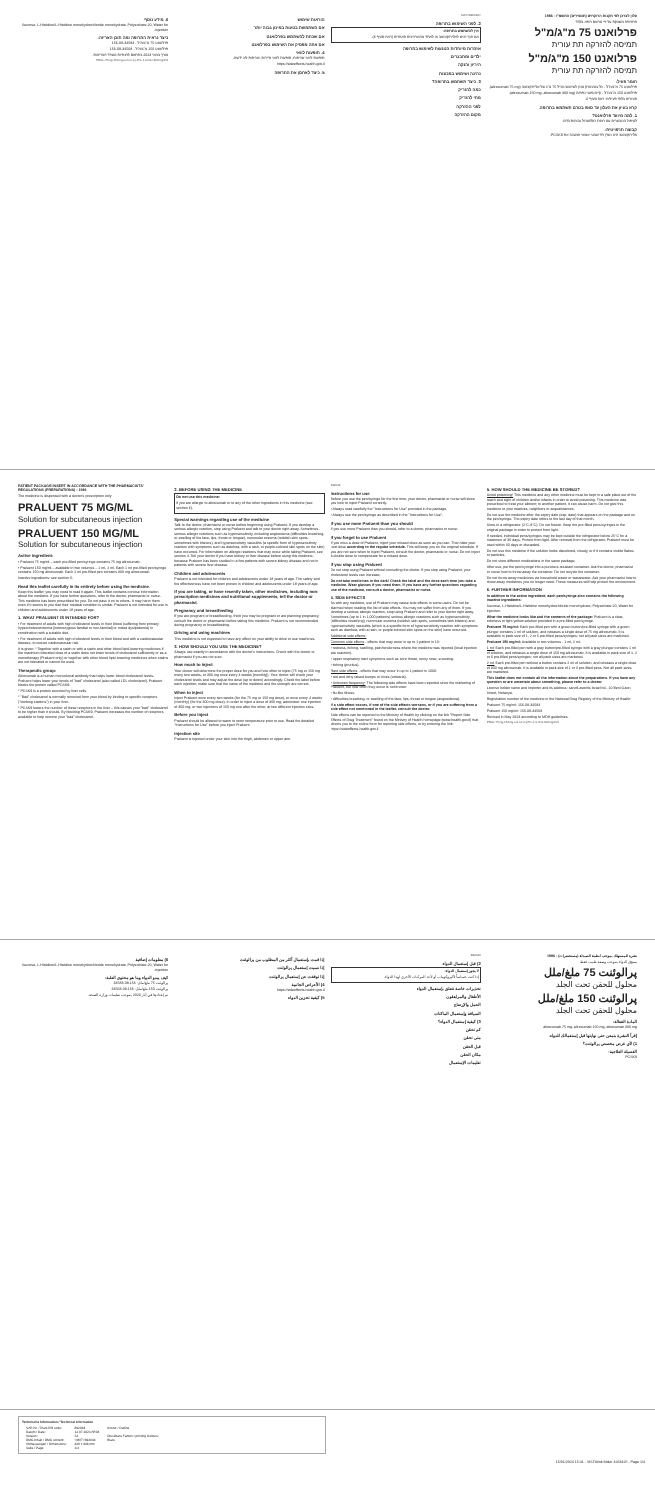עלון לצרכן לפי תקנות הרוקחים (תכשירים) התשמ"ו - 1986
התרופה משווקת על פי מרשם רופא בלבד
פרלואנט 75 מ"ג/מ"ל
תמיסה להזרקה תת עורית
פרלואנט 150 מ"ג/מ"ל
תמיסה להזרקה תת עורית
חומר פעיל:
פרלואנט 75 מ"ג/מ"ל - כל עט/מזרק מוכן לשימוש מכיל 75 מ"ג של אלירוקומאב (alirocumab 75 mg).
פרלואנט 150 מ"ג/מ"ל - קיים בשני נפחים (alirocumab 150 mg, alirocumab 300 mg).
חומרים בלתי פעילים: ראה סעיף 6.
קרא בעיון את העלון עד סופו בטרם תשתמש בתרופה.
1. למה מיועד פרלואנט?
לטיפול במבוגרים עם רמות כולסטרול גבוהות בדם.
קבוצה תרפויטית:
אלירוקומאב הינו נוגדן חד שבטי אנושי המעכב את PCSK9.
<MAT>892044
2. לפני השימוש בתרופה
אין להשתמש בתרופה:
אם הנך רגיש לאלירוקומאב או לאחד מהמרכיבים האחרים (ראה סעיף 6).
אזהרות מיוחדות הנוגעות לשימוש בתרופה
ילדים ומתבגרים
היריון והנקה
נהיגה ושימוש במכונות
3. כיצד תשתמש בתרופה?
כמה להזריק
מתי להזריק
לפני ההזרקה
מקום ההזרקה
הוראות שימוש
אם השתמשת בטעות במינון גבוה יותר
אם שכחת להשתמש בפרלואנט
אם אתה מפסיק את השימוש בפרלואנט
4. תופעות לוואי
תופעות לוואי שכיחות, תופעות לוואי נדירות, שכיחות לא ידועה.
https://sideeffects.health.gov.il
5. כיצד לאחסן את התרופה
6. מידע נוסף
Sucrose, L-Histidine/L-Histidine monohydrochloride monohydrate, Polysorbate 20, Water for injection.
כיצד נראית התרופה ומה תוכן האריזה:
פרלואנט 75 מ"ג/מ"ל - 156-08-34583
פרלואנט 150 מ"ג/מ"ל - 156-09-34568
נערך במאי 2023 בהתאם להנחיות משרד הבריאות.
PRAL-75mg-150mg-sol-for-inj-PIL-1.0-IFU-300mg/2ml
PATIENT PACKAGE INSERT IN ACCORDANCE WITH THE PHARMACISTS' REGULATIONS (PREPARATIONS) - 1986
The medicine is dispensed with a doctor's prescription only
PRALUENT 75 MG/ML
Solution for subcutaneous injection
PRALUENT 150 MG/ML
Solution for subcutaneous injection
Active ingredient:
• Praluent 75 mg/ml – each pre-filled pen/syringe contains 75 mg alirocumab.
• Praluent 150 mg/ml – available in two volumes – 1 ml, 2 ml. Each 1 ml pre-filled pen/syringe contains 150 mg alirocumab. Each 2 ml pre-filled pen contains 300 mg alirocumab.
Inactive ingredients: see section 6.
Read this leaflet carefully in its entirety before using the medicine.
Keep this leaflet; you may need to read it again. This leaflet contains concise information about the medicine. If you have further questions, refer to the doctor, pharmacist or nurse. This medicine has been prescribed for you. Do not pass it on to others. It may harm them even if it seems to you that their medical condition is similar. Praluent is not intended for use in children and adolescents under 18 years of age.
1. WHAT PRALUENT IS INTENDED FOR?
• For treatment of adults with high cholesterol levels in their blood (suffering from primary hypercholesterolemia [heterozygous familial or non-familial] or mixed dyslipidemia) in combination with a suitable diet.
• For treatment of adults with high cholesterol levels in their blood and with a cardiovascular disease, to reduce cardiovascular risk.
It is given: * Together with a statin or with a statin and other blood lipid-lowering medicines if the maximum tolerated dose of a statin does not lower levels of cholesterol sufficiently or as a monotherapy (Praluent only) or together with other blood lipid-lowering medicines when statins are not tolerated or cannot be used.
Therapeutic group:
Alirocumab is a human monoclonal antibody that helps lower blood cholesterol levels. Praluent helps lower your levels of "bad" cholesterol (also called LDL cholesterol). Praluent blocks the protein called PCSK9.
* PCSK9 is a protein secreted by liver cells.
* "Bad" cholesterol is normally removed from your blood by binding to specific receptors ("docking stations") in your liver.
* PCSK9 lowers the number of these receptors in the liver – this causes your "bad" cholesterol to be higher than it should. By blocking PCSK9, Praluent increases the number of receptors available to help remove your "bad" cholesterol.
2. BEFORE USING THE MEDICINE
Do not use this medicine:
if you are allergic to alirocumab or to any of the other ingredients in this medicine (see section 6).
Special warnings regarding use of the medicine
Talk to the doctor, pharmacist or nurse before beginning using Praluent. If you develop a serious allergic reaction, stop using Praluent and talk to your doctor right away. Sometimes, serious allergic reactions such as hypersensitivity, including angioedema (difficulties breathing, or swelling of the face, lips, throat or tongue), nummular eczema (reddish skin spots, sometimes with blisters), and hypersensitivity vasculitis (a specific form of hypersensitivity reaction with symptoms such as diarrhea, with a rash, or purple-colored skin spots on the skin) have occurred. For information on allergic reactions that may occur while taking Praluent, see section 4. Tell your doctor if you have kidney or liver disease before using this medicine, because Praluent has been studied in a few patients with severe kidney disease and not in patients with severe liver disease.
Children and adolescents
Praluent is not intended for children and adolescents under 18 years of age. The safety and the effectiveness have not been proven in children and adolescents under 18 years of age.
If you are taking, or have recently taken, other medicines, including non-prescription medicines and nutritional supplements, tell the doctor or pharmacist.
Pregnancy and breastfeeding
If you are pregnant or breastfeeding, think you may be pregnant or are planning pregnancy, consult the doctor or pharmacist before taking this medicine. Praluent is not recommended during pregnancy or breastfeeding.
Driving and using machines
This medicine is not expected to have any effect on your ability to drive or use machines.
3. HOW SHOULD YOU USE THE MEDICINE?
Always use exactly in accordance with the doctor's instructions. Check with the doctor or pharmacist if you are not sure.
How much to inject
Your doctor will determine the proper dose for you and how often to inject (75 mg or 150 mg every two weeks, or 300 mg once every 4 weeks [monthly]). Your doctor will check your cholesterol levels and may adjust the dose (up or down) accordingly. Check the label before each injection; make sure that the name of the medicine and the strength are correct.
When to inject
Inject Praluent once every two weeks (for the 75 mg or 150 mg dose), or once every 4 weeks (monthly) (for the 300 mg dose). In order to inject a dose of 300 mg, administer one injection of 300 mg, or two injections of 150 mg one after the other, at two different injection sites.
Before you inject
Praluent should be allowed to warm to room temperature prior to use. Read the detailed "Instructions for Use" before you inject Praluent.
Injection site
Praluent is injected under your skin into the thigh, abdomen or upper arm.
892044
Instructions for use
Before you use the pen/syringe for the first time, your doctor, pharmacist or nurse will show you how to inject Praluent correctly.
• Always read carefully the "Instructions for Use" provided in the package.
• Always use the pen/syringe as described in the "Instructions for Use".
If you use more Praluent than you should
If you use more Praluent than you should, refer to a doctor, pharmacist or nurse.
If you forget to use Praluent
If you miss a dose of Praluent, inject your missed dose as soon as you can. Then take your next dose according to the regular schedule. This will keep you on the original schedule. If you are not sure when to inject Praluent, consult the doctor, pharmacist or nurse. Do not inject a double dose to compensate for a missed dose.
If you stop using Praluent
Do not stop using Praluent without consulting the doctor. If you stop using Praluent, your cholesterol levels can increase.
Do not take medicines in the dark! Check the label and the dose each time you take a medicine. Wear glasses if you need them. If you have any further questions regarding use of the medicine, consult a doctor, pharmacist or nurse.
4. SIDE EFFECTS
As with any medicine, use of Praluent may cause side effects in some users. Do not be alarmed when reading the list of side effects. You may not suffer from any of them. If you develop a serious allergic reaction, stop using Praluent and refer to your doctor right away. Sometimes (up to 1 in 1,000 patients) serious allergic reactions such as hypersensitivity (difficulties breathing), nummular eczema (reddish skin spots, sometimes with blisters) and hypersensitivity vasculitis (which is a specific form of hypersensitivity reaction with symptoms such as diarrhea, with a rash, or purple-colored skin spots on the skin) have occurred.
Additional side effects:
Common side effects - effects that may occur in up to 1 patient in 10:
• redness, itching, swelling, pain/tenderness where the medicine was injected (local injection site reaction).
• upper respiratory tract symptoms such as sore throat, runny nose, sneezing.
• itching (pruritus).
Rare side effects - effects that may occur in up to 1 patient in 1000:
• red and itchy raised bumps or hives (urticaria).
• Unknown frequency: The following side effects have been reported since the marketing of Praluent, but how often they occur is not known:
• flu-like illness.
• difficulties breathing, or swelling of the face, lips, throat or tongue (angioedema).
If a side effect occurs, if one of the side effects worsens, or if you are suffering from a side effect not mentioned in the leaflet, consult the doctor.
Side effects can be reported to the Ministry of Health by clicking on the link "Report Side Effects of Drug Treatment" found on the Ministry of Health homepage (www.health.gov.il) that directs you to the online form for reporting side effects, or by entering the link: https://sideeffects.health.gov.il
5. HOW SHOULD THE MEDICINE BE STORED?
Avoid poisoning! This medicine and any other medicine must be kept in a safe place out of the reach and sight of children and/or infants in order to avoid poisoning. This medicine was prescribed to treat your ailment; in another patient, it can cause harm. Do not give this medicine to your relatives, neighbors or acquaintances.
Do not use the medicine after the expiry date (exp. date) that appears on the package and on the pen/syringe. The expiry date refers to the last day of that month.
Store in a refrigerator (2°C-8°C). Do not freeze. Keep the pre-filled pens/syringes in the original package in order to protect from light.
If needed, individual pens/syringes may be kept outside the refrigerator below 25°C for a maximum of 30 days. Protect from light. After removal from the refrigerator, Praluent must be used within 30 days or discarded.
Do not use this medicine if the solution looks discolored, cloudy, or if it contains visible flakes or particles.
Do not store different medications in the same package.
After use, put the pen/syringe into a puncture-resistant container. Ask the doctor, pharmacist or nurse how to throw away the container. Do not recycle the container.
Do not throw away medicines via household waste or wastewater. Ask your pharmacist how to throw away medicines you no longer need. These measures will help protect the environment.
6. FURTHER INFORMATION
In addition to the active ingredient, each pen/syringe also contains the following inactive ingredients:
Sucrose, L-Histidine/L-Histidine monohydrochloride monohydrate, Polysorbate 20, Water for injection.
What the medicine looks like and the contents of the package: Praluent is a clear, colorless to light yellow solution provided in a pre-filled pen/syringe.
Praluent 75 mg/ml: Each pre-filled pen with a green button/pre-filled syringe with a green plunger contains 1 ml of solution, and releases a single dose of 75 mg alirocumab. It is available in pack size of 1, 2 or 6 pre-filled pens/syringes; not all pack sizes are marketed.
Praluent 150 mg/ml: Available in two volumes - 1 ml, 2 ml.
1 ml: Each pre-filled pen with a gray button/pre-filled syringe with a gray plunger contains 1 ml of solution, and releases a single dose of 150 mg alirocumab. It is available in pack size of 1, 2 or 6 pre-filled pens/syringes; not all pack sizes are marketed.
2 ml: Each pre-filled pen without a button contains 2 ml of solution, and releases a single dose of 300 mg alirocumab. It is available in pack size of 1 or 3 pre-filled pens. Not all pack sizes are marketed.
This leaflet does not contain all the information about the preparations. If you have any question or are uncertain about something, please refer to a doctor.
License holder name and importer and its address: sanofi-aventis Israel ltd., 10 Beni Gaon Street, Netanya.
Registration number of the medicine in the National Drug Registry of the Ministry of Health:
Praluent 75 mg/ml: 156-08-34583
Praluent 150 mg/ml: 156-09-34568
Revised in May 2023 according to MOH guidelines.
PRAL-75mg-150mg-sol-for-inj-PIL-1.0-IFU-300mg/2ml
نشرة للمستهلك بموجب أنظمة الصيدلة (مستحضرات) - 1986
يسوّق الدواء بموجب وصفة طبيب فقط
پرالوئنت 75 ملغ/ملل
محلول للحقن تحت الجلد
پرالوئنت 150 ملغ/ملل
محلول للحقن تحت الجلد
المادة الفعالة:
alirocumab 75 mg, alirocumab 150 mg, alirocumab 300 mg
إقرأ النشرة بتمعن حتى نهايتها قبل إستعمالك للدواء.
1) لأي غرض مخصص پرالوئنت؟
الفصيلة العلاجية:
PCSK9
892044
2) قبل إستعمال الدواء
لا يجوز إستعمال الدواء:
إذا كنت حساساً لأليروكوماب أو لأحد المركبات الأخرى لهذا الدواء.
تحذيرات خاصة تتعلق بإستعمال الدواء
الأطفال والمراهقون
الحمل والإرضاع
السياقة وإستعمال الماكنات
3) كيفية إستعمال الدواء؟
كم تحقن
متى تحقن
قبل الحقن
مكان الحقن
تعليمات الإستعمال
إذا قمت بإستعمال أكثر من المطلوب من پرالوئنت
إذا نسيت إستعمال پرالوئنت
إذا توقفت عن إستعمال پرالوئنت
4) الأعراض الجانبية
https://sideeffects.health.gov.il
5) كيفية تخزين الدواء
6) معلومات إضافية
Sucrose, L-Histidine/L-Histidine monohydrochloride monohydrate, Polysorbate 20, Water for injection.
كيف يبدو الدواء وما هو محتوى العلبة:
پرالوئنت 75 ملغ/ملل: 156-08-34583
پرالوئنت 150 ملغ/ملل: 156-09-34568
تم إعدادها في أيار 2023 بموجب تعليمات وزارة الصحة.
Technische Information / Technical information
| SAP-Nr. / Plant PM code: | 892044 | Kontur / Outline |
| Datum / Date: | 12.07.2023 AR04 | |
| Version: | S1 | Druckbare Farben / printing Colours: |
| DMC-Inhalt / DMC content: | <MAT>892044 | Black |
| Abmessungen / Dimensions: | 420 x 948 mm | |
| Seite / Page: | 1/2 | |
15/01/2024 15:41 - VISTAlink folder 4263425 - Page 1/4